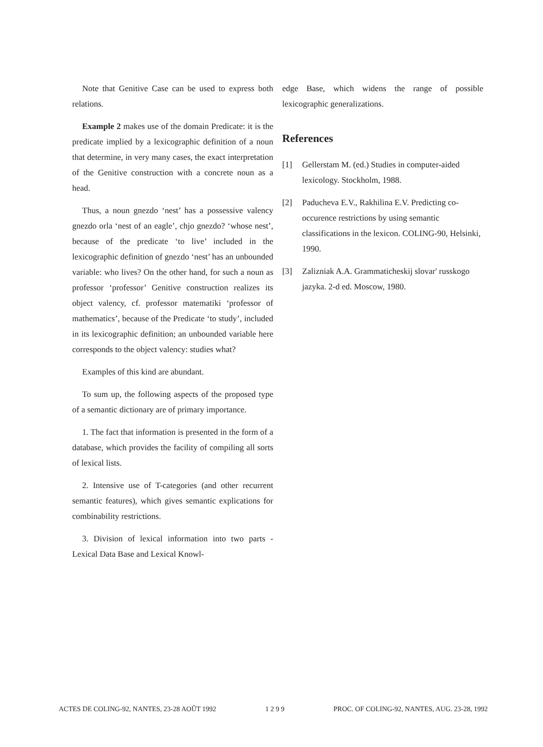Note that Genitive Case can be used to express both relations.
Example 2 makes use of the domain Predicate: it is the predicate implied by a lexicographic definition of a noun that determine, in very many cases, the exact interpretation of the Genitive construction with a concrete noun as a head.
Thus, a noun gnezdo ‘nest’ has a possessive valency gnezdo orla ‘nest of an eagle’, chjo gnezdo? ‘whose nest’, because of the predicate ‘to live’ included in the lexicographic definition of gnezdo ‘nest’ has an unbounded variable: who lives? On the other hand, for such a noun as professor ‘professor’ Genitive construction realizes its object valency, cf. professor matematiki ‘professor of mathematics’, because of the Predicate ‘to study’, included in its lexicographic definition; an unbounded variable here corresponds to the object valency: studies what?
Examples of this kind are abundant.
To sum up, the following aspects of the proposed type of a semantic dictionary are of primary importance.
1. The fact that information is presented in the form of a database, which provides the facility of compiling all sorts of lexical lists.
2. Intensive use of T-categories (and other recurrent semantic features), which gives semantic explications for combinability restrictions.
3. Division of lexical information into two parts - Lexical Data Base and Lexical Knowl-
edge Base, which widens the range of possible lexicographic generalizations.
References
[1] Gellerstam M. (ed.) Studies in computer-aided lexicology. Stockholm, 1988.
[2] Paducheva E.V., Rakhilina E.V. Predicting co-occurence restrictions by using semantic classifications in the lexicon. COLING-90, Helsinki, 1990.
[3] Zalizniak A.A. Grammaticheskij slovar' russkogo jazyka. 2-d ed. Moscow, 1980.
ACTES DE COLING-92, NANTES, 23-28 AOÛT 1992 1 2 9 9 PROC. OF COLING-92, NANTES, AUG. 23-28, 1992